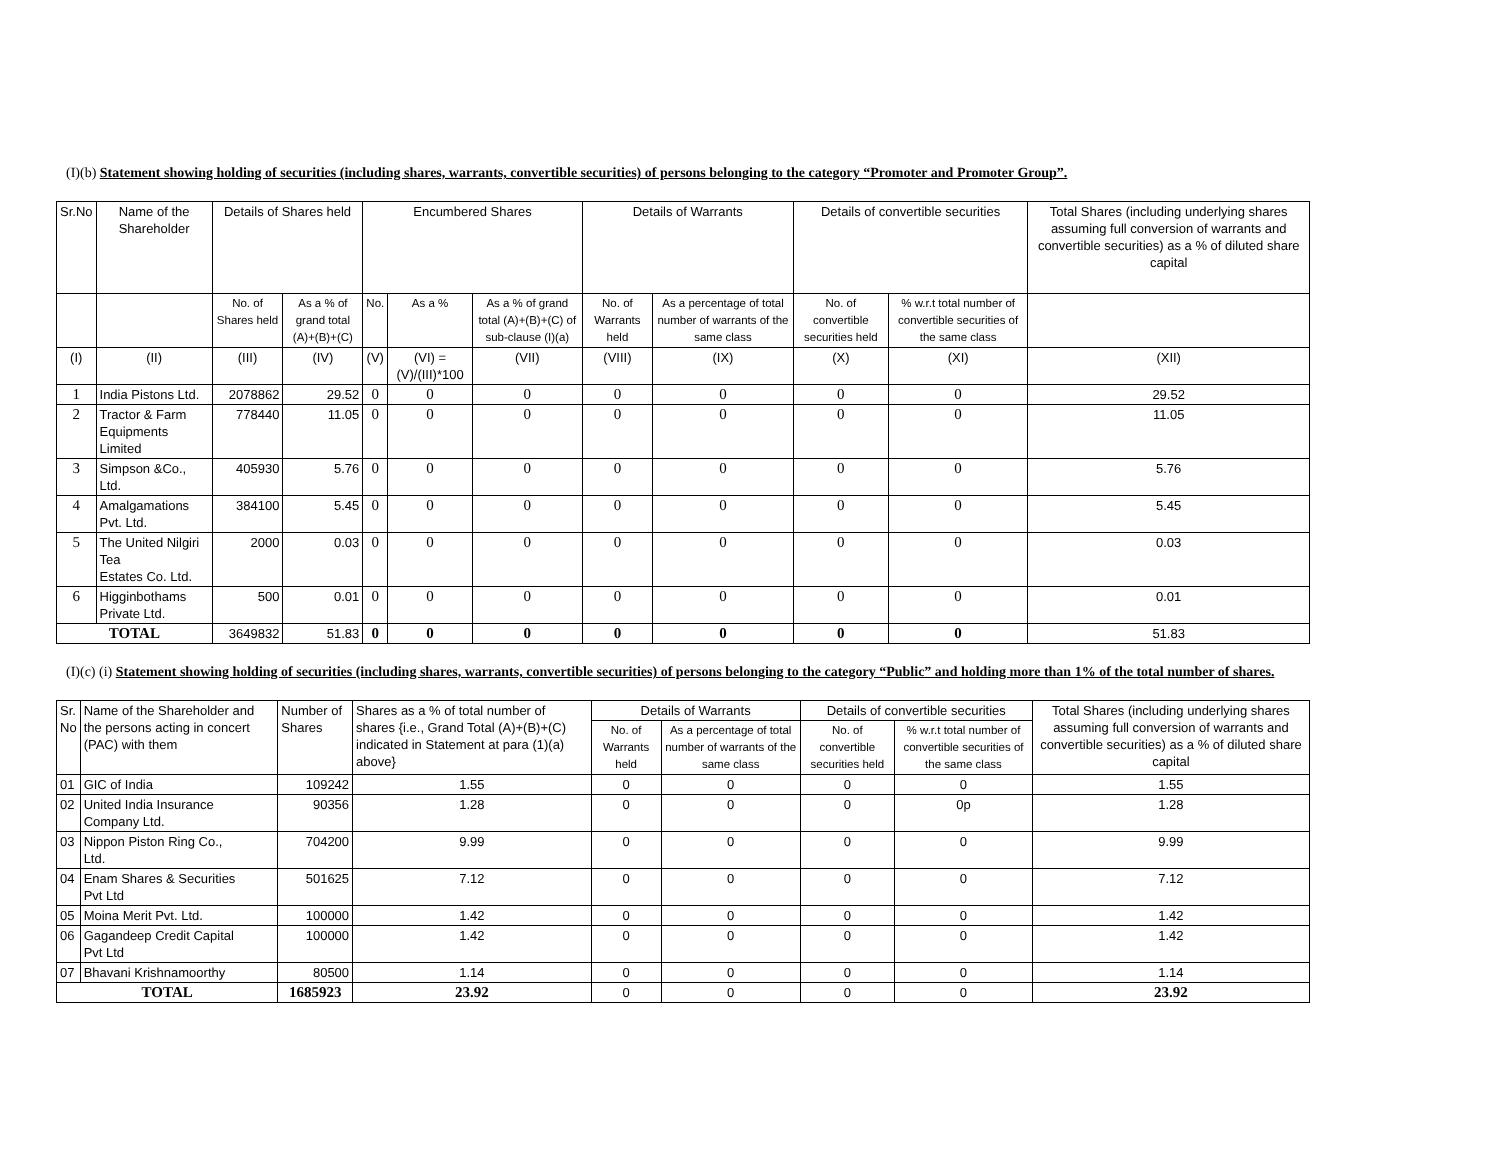(I)(b) Statement showing holding of securities (including shares, warrants, convertible securities) of persons belonging to the category “Promoter and Promoter Group”.
| Sr.No | Name of the Shareholder | Details of Shares held | | Encumbered Shares | | | Details of Warrants | | Details of convertible securities | | Total Shares (including underlying shares assuming full conversion of warrants and convertible securities) as a % of diluted share capital |
| --- | --- | --- | --- | --- | --- | --- | --- | --- | --- | --- | --- |
| | | No. of Shares held | As a % of grand total (A)+(B)+(C) | No. | As a % | As a % of grand total (A)+(B)+(C) of sub-clause (I)(a) | No. of Warrants held | As a percentage of total number of warrants of the same class | No. of convertible securities held | % w.r.t total number of convertible securities of the same class | |
| (I) | (II) | (III) | (IV) | (V) | (VI) = (V)/(III)*100 | (VII) | (VIII) | (IX) | (X) | (XI) | (XII) |
| 1 | India Pistons Ltd. | 2078862 | 29.52 | 0 | 0 | 0 | 0 | 0 | 0 | 0 | 29.52 |
| 2 | Tractor & Farm Equipments Limited | 778440 | 11.05 | 0 | 0 | 0 | 0 | 0 | 0 | 0 | 11.05 |
| 3 | Simpson &Co., Ltd. | 405930 | 5.76 | 0 | 0 | 0 | 0 | 0 | 0 | 0 | 5.76 |
| 4 | Amalgamations Pvt. Ltd. | 384100 | 5.45 | 0 | 0 | 0 | 0 | 0 | 0 | 0 | 5.45 |
| 5 | The United Nilgiri Tea Estates Co. Ltd. | 2000 | 0.03 | 0 | 0 | 0 | 0 | 0 | 0 | 0 | 0.03 |
| 6 | Higginbothams Private Ltd. | 500 | 0.01 | 0 | 0 | 0 | 0 | 0 | 0 | 0 | 0.01 |
| TOTAL | | 3649832 | 51.83 | 0 | 0 | 0 | 0 | 0 | 0 | 0 | 51.83 |
(I)(c) (i) Statement showing holding of securities (including shares, warrants, convertible securities) of persons belonging to the category “Public” and holding more than 1% of the total number of shares.
| Sr. No | Name of the Shareholder and the persons acting in concert (PAC) with them | Number of Shares | Shares as a % of total number of shares {i.e., Grand Total (A)+(B)+(C) indicated in Statement at para (1)(a) above} | Details of Warrants | | Details of convertible securities | | Total Shares (including underlying shares assuming full conversion of warrants and convertible securities) as a % of diluted share capital |
| --- | --- | --- | --- | --- | --- | --- | --- | --- |
| | | | | No. of Warrants held | As a percentage of total number of warrants of the same class | No. of convertible securities held | % w.r.t total number of convertible securities of the same class | |
| 01 | GIC of India | 109242 | 1.55 | 0 | 0 | 0 | 0 | 1.55 |
| 02 | United India Insurance Company Ltd. | 90356 | 1.28 | 0 | 0 | 0 | 0p | 1.28 |
| 03 | Nippon Piston Ring Co., Ltd. | 704200 | 9.99 | 0 | 0 | 0 | 0 | 9.99 |
| 04 | Enam Shares & Securities Pvt Ltd | 501625 | 7.12 | 0 | 0 | 0 | 0 | 7.12 |
| 05 | Moina Merit Pvt. Ltd. | 100000 | 1.42 | 0 | 0 | 0 | 0 | 1.42 |
| 06 | Gagandeep Credit Capital Pvt Ltd | 100000 | 1.42 | 0 | 0 | 0 | 0 | 1.42 |
| 07 | Bhavani Krishnamoorthy | 80500 | 1.14 | 0 | 0 | 0 | 0 | 1.14 |
| TOTAL | | 1685923 | 23.92 | 0 | 0 | 0 | 0 | 23.92 |